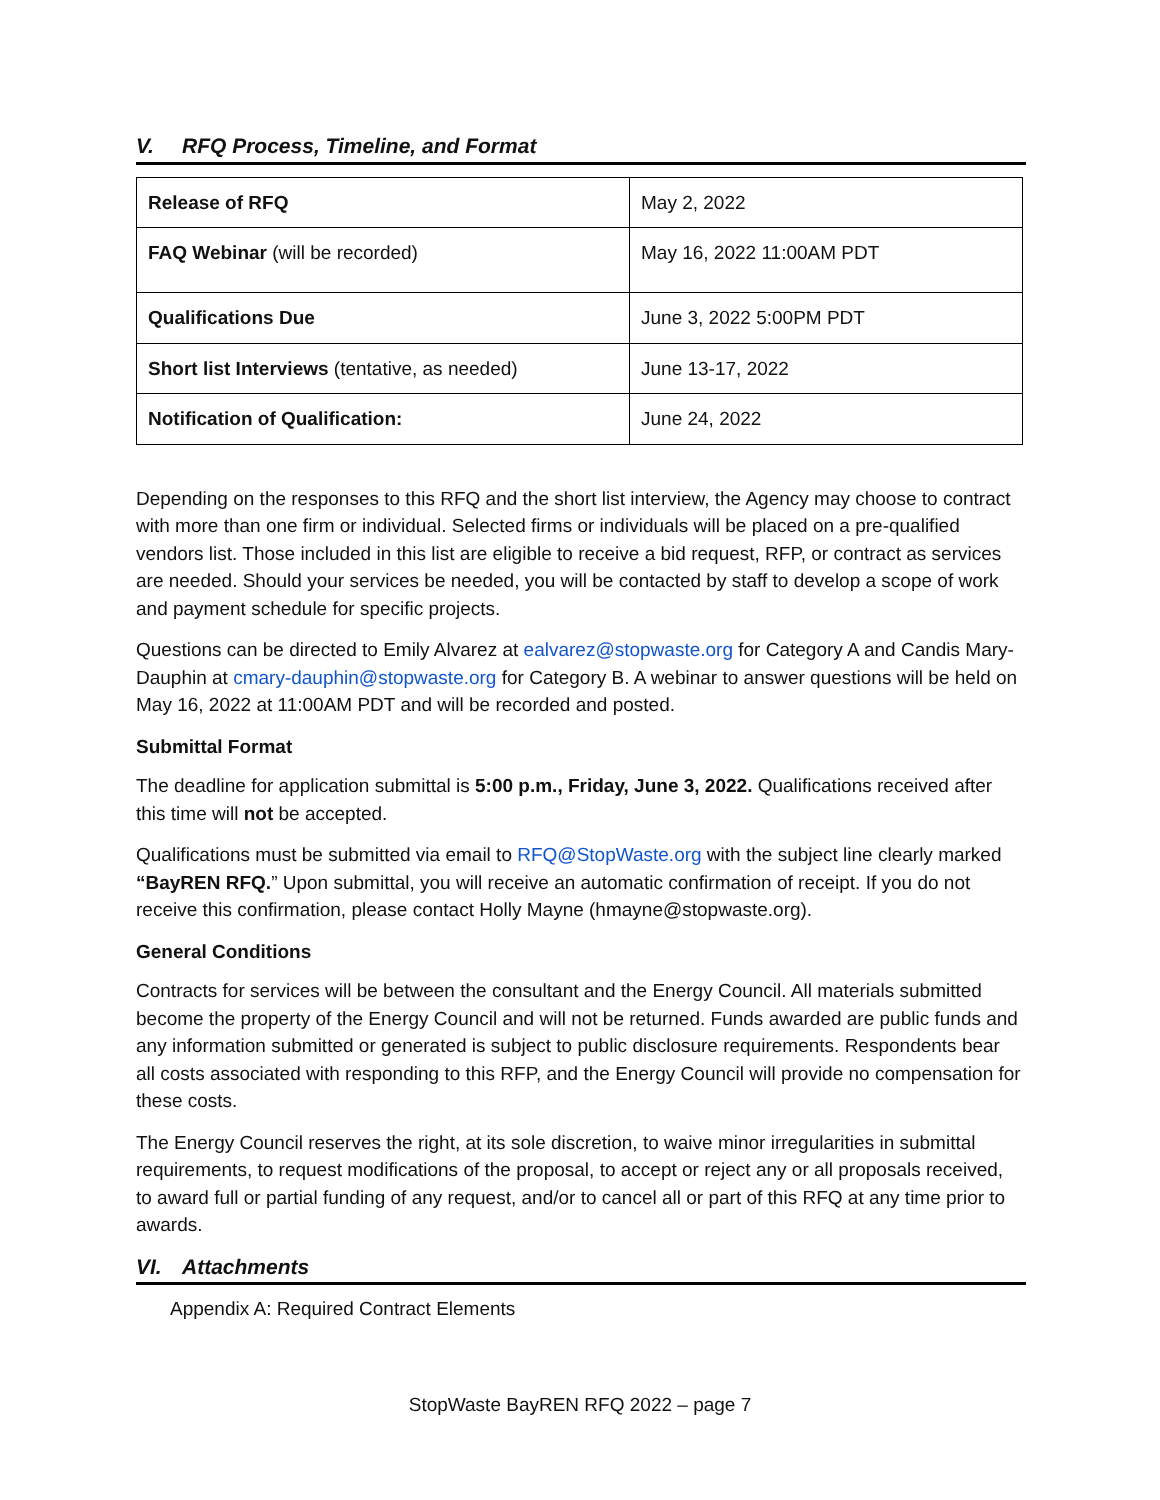V. RFQ Process, Timeline, and Format
| Release of RFQ | May 2, 2022 |
| FAQ Webinar (will be recorded) | May 16, 2022 11:00AM PDT |
| Qualifications Due | June 3, 2022 5:00PM PDT |
| Short list Interviews (tentative, as needed) | June 13-17, 2022 |
| Notification of Qualification: | June 24, 2022 |
Depending on the responses to this RFQ and the short list interview, the Agency may choose to contract with more than one firm or individual. Selected firms or individuals will be placed on a pre-qualified vendors list. Those included in this list are eligible to receive a bid request, RFP, or contract as services are needed. Should your services be needed, you will be contacted by staff to develop a scope of work and payment schedule for specific projects.
Questions can be directed to Emily Alvarez at ealvarez@stopwaste.org for Category A and Candis Mary-Dauphin at cmary-dauphin@stopwaste.org for Category B. A webinar to answer questions will be held on May 16, 2022 at 11:00AM PDT and will be recorded and posted.
Submittal Format
The deadline for application submittal is 5:00 p.m., Friday, June 3, 2022. Qualifications received after this time will not be accepted.
Qualifications must be submitted via email to RFQ@StopWaste.org with the subject line clearly marked “BayREN RFQ.” Upon submittal, you will receive an automatic confirmation of receipt. If you do not receive this confirmation, please contact Holly Mayne (hmayne@stopwaste.org).
General Conditions
Contracts for services will be between the consultant and the Energy Council. All materials submitted become the property of the Energy Council and will not be returned. Funds awarded are public funds and any information submitted or generated is subject to public disclosure requirements. Respondents bear all costs associated with responding to this RFP, and the Energy Council will provide no compensation for these costs.
The Energy Council reserves the right, at its sole discretion, to waive minor irregularities in submittal requirements, to request modifications of the proposal, to accept or reject any or all proposals received, to award full or partial funding of any request, and/or to cancel all or part of this RFQ at any time prior to awards.
VI. Attachments
Appendix A: Required Contract Elements
StopWaste BayREN RFQ 2022 – page 7